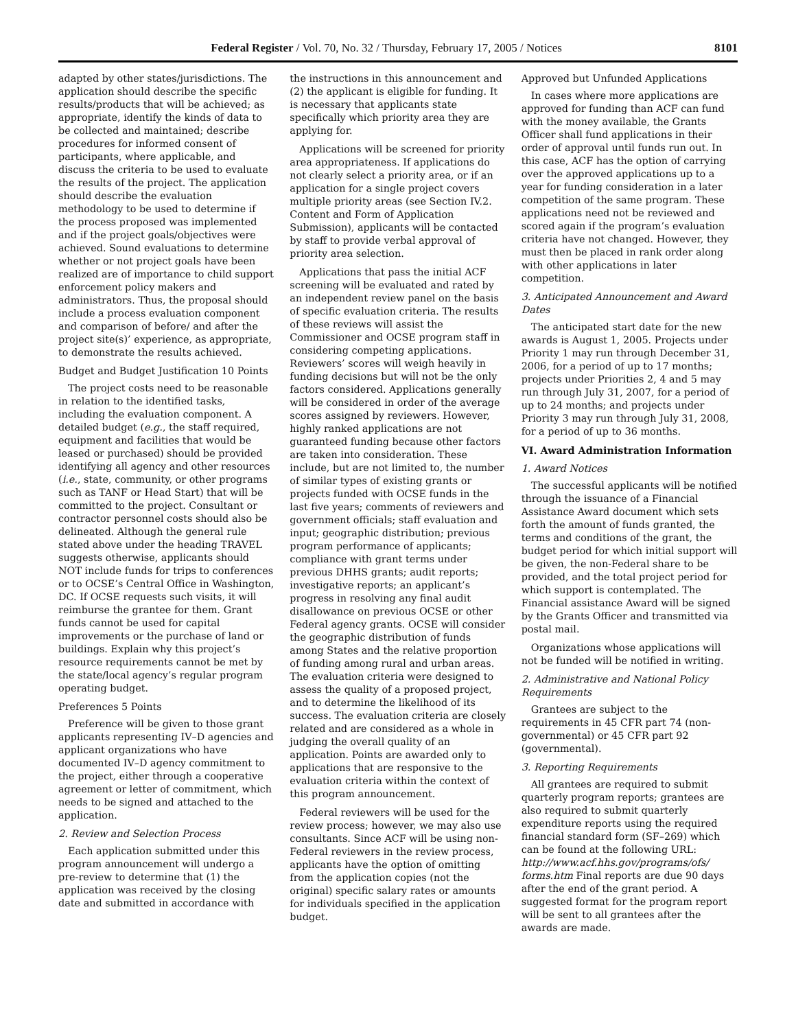Federal Register / Vol. 70, No. 32 / Thursday, February 17, 2005 / Notices 8101
adapted by other states/jurisdictions. The application should describe the specific results/products that will be achieved; as appropriate, identify the kinds of data to be collected and maintained; describe procedures for informed consent of participants, where applicable, and discuss the criteria to be used to evaluate the results of the project. The application should describe the evaluation methodology to be used to determine if the process proposed was implemented and if the project goals/objectives were achieved. Sound evaluations to determine whether or not project goals have been realized are of importance to child support enforcement policy makers and administrators. Thus, the proposal should include a process evaluation component and comparison of before/ and after the project site(s)’ experience, as appropriate, to demonstrate the results achieved.
Budget and Budget Justification 10 Points
The project costs need to be reasonable in relation to the identified tasks, including the evaluation component. A detailed budget (e.g., the staff required, equipment and facilities that would be leased or purchased) should be provided identifying all agency and other resources (i.e., state, community, or other programs such as TANF or Head Start) that will be committed to the project. Consultant or contractor personnel costs should also be delineated. Although the general rule stated above under the heading TRAVEL suggests otherwise, applicants should NOT include funds for trips to conferences or to OCSE’s Central Office in Washington, DC. If OCSE requests such visits, it will reimburse the grantee for them. Grant funds cannot be used for capital improvements or the purchase of land or buildings. Explain why this project’s resource requirements cannot be met by the state/local agency’s regular program operating budget.
Preferences 5 Points
Preference will be given to those grant applicants representing IV–D agencies and applicant organizations who have documented IV–D agency commitment to the project, either through a cooperative agreement or letter of commitment, which needs to be signed and attached to the application.
2. Review and Selection Process
Each application submitted under this program announcement will undergo a pre-review to determine that (1) the application was received by the closing date and submitted in accordance with
the instructions in this announcement and (2) the applicant is eligible for funding. It is necessary that applicants state specifically which priority area they are applying for.
Applications will be screened for priority area appropriateness. If applications do not clearly select a priority area, or if an application for a single project covers multiple priority areas (see Section IV.2. Content and Form of Application Submission), applicants will be contacted by staff to provide verbal approval of priority area selection.
Applications that pass the initial ACF screening will be evaluated and rated by an independent review panel on the basis of specific evaluation criteria. The results of these reviews will assist the Commissioner and OCSE program staff in considering competing applications. Reviewers’ scores will weigh heavily in funding decisions but will not be the only factors considered. Applications generally will be considered in order of the average scores assigned by reviewers. However, highly ranked applications are not guaranteed funding because other factors are taken into consideration. These include, but are not limited to, the number of similar types of existing grants or projects funded with OCSE funds in the last five years; comments of reviewers and government officials; staff evaluation and input; geographic distribution; previous program performance of applicants; compliance with grant terms under previous DHHS grants; audit reports; investigative reports; an applicant’s progress in resolving any final audit disallowance on previous OCSE or other Federal agency grants. OCSE will consider the geographic distribution of funds among States and the relative proportion of funding among rural and urban areas. The evaluation criteria were designed to assess the quality of a proposed project, and to determine the likelihood of its success. The evaluation criteria are closely related and are considered as a whole in judging the overall quality of an application. Points are awarded only to applications that are responsive to the evaluation criteria within the context of this program announcement.
Federal reviewers will be used for the review process; however, we may also use consultants. Since ACF will be using non-Federal reviewers in the review process, applicants have the option of omitting from the application copies (not the original) specific salary rates or amounts for individuals specified in the application budget.
Approved but Unfunded Applications
In cases where more applications are approved for funding than ACF can fund with the money available, the Grants Officer shall fund applications in their order of approval until funds run out. In this case, ACF has the option of carrying over the approved applications up to a year for funding consideration in a later competition of the same program. These applications need not be reviewed and scored again if the program’s evaluation criteria have not changed. However, they must then be placed in rank order along with other applications in later competition.
3. Anticipated Announcement and Award Dates
The anticipated start date for the new awards is August 1, 2005. Projects under Priority 1 may run through December 31, 2006, for a period of up to 17 months; projects under Priorities 2, 4 and 5 may run through July 31, 2007, for a period of up to 24 months; and projects under Priority 3 may run through July 31, 2008, for a period of up to 36 months.
VI. Award Administration Information
1. Award Notices
The successful applicants will be notified through the issuance of a Financial Assistance Award document which sets forth the amount of funds granted, the terms and conditions of the grant, the budget period for which initial support will be given, the non-Federal share to be provided, and the total project period for which support is contemplated. The Financial assistance Award will be signed by the Grants Officer and transmitted via postal mail.
Organizations whose applications will not be funded will be notified in writing.
2. Administrative and National Policy Requirements
Grantees are subject to the requirements in 45 CFR part 74 (non-governmental) or 45 CFR part 92 (governmental).
3. Reporting Requirements
All grantees are required to submit quarterly program reports; grantees are also required to submit quarterly expenditure reports using the required financial standard form (SF–269) which can be found at the following URL: http://www.acf.hhs.gov/programs/ofs/ forms.htm Final reports are due 90 days after the end of the grant period. A suggested format for the program report will be sent to all grantees after the awards are made.